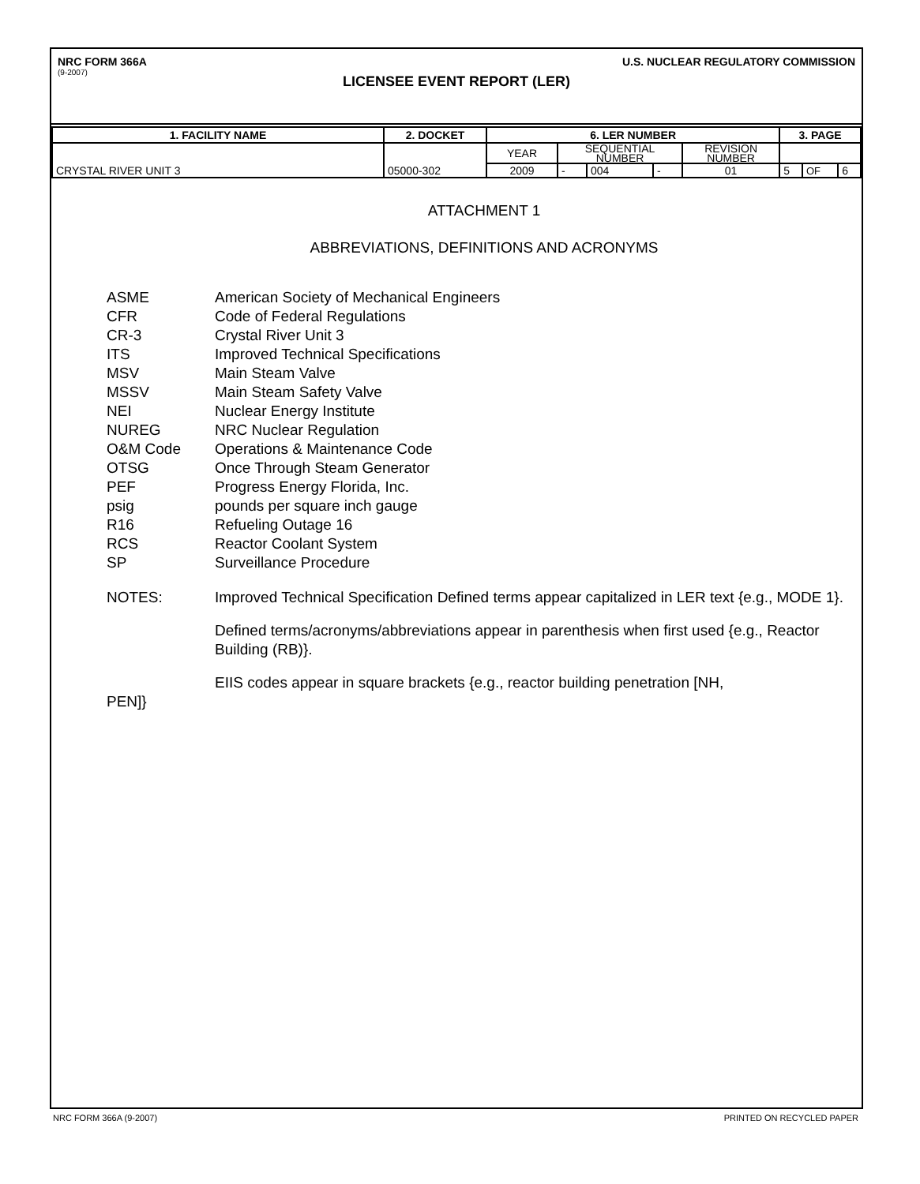NRC FORM 366A U.S. NUCLEAR REGULATORY COMMISSION
(9-2007)
LICENSEE EVENT REPORT (LER)
| 1. FACILITY NAME | 2. DOCKET | 6. LER NUMBER | | | | | 3. PAGE | | |
| --- | --- | --- | --- | --- | --- | --- | --- | --- | --- |
| CRYSTAL RIVER UNIT 3 | 05000-302 | YEAR | SEQUENTIAL NUMBER | | | REVISION NUMBER | | | |
| | | 2009 | - | 004 | - | 01 | 5 | OF | 6 |
ATTACHMENT 1
ABBREVIATIONS, DEFINITIONS AND ACRONYMS
| ASME | American Society of Mechanical Engineers |
| CFR | Code of Federal Regulations |
| CR-3 | Crystal River Unit 3 |
| ITS | Improved Technical Specifications |
| MSV | Main Steam Valve |
| MSSV | Main Steam Safety Valve |
| NEI | Nuclear Energy Institute |
| NUREG | NRC Nuclear Regulation |
| O&M Code | Operations & Maintenance Code |
| OTSG | Once Through Steam Generator |
| PEF | Progress Energy Florida, Inc. |
| psig | pounds per square inch gauge |
| R16 | Refueling Outage 16 |
| RCS | Reactor Coolant System |
| SP | Surveillance Procedure |
| NOTES: | Improved Technical Specification Defined terms appear capitalized in LER text {e.g., MODE 1}. Defined terms/acronyms/abbreviations appear in parenthesis when first used {e.g., Reactor Building (RB)}. EIIS codes appear in square brackets {e.g., reactor building penetration [NH, |
| PEN]} | |
NRC FORM 366A (9-2007) PRINTED ON RECYCLED PAPER